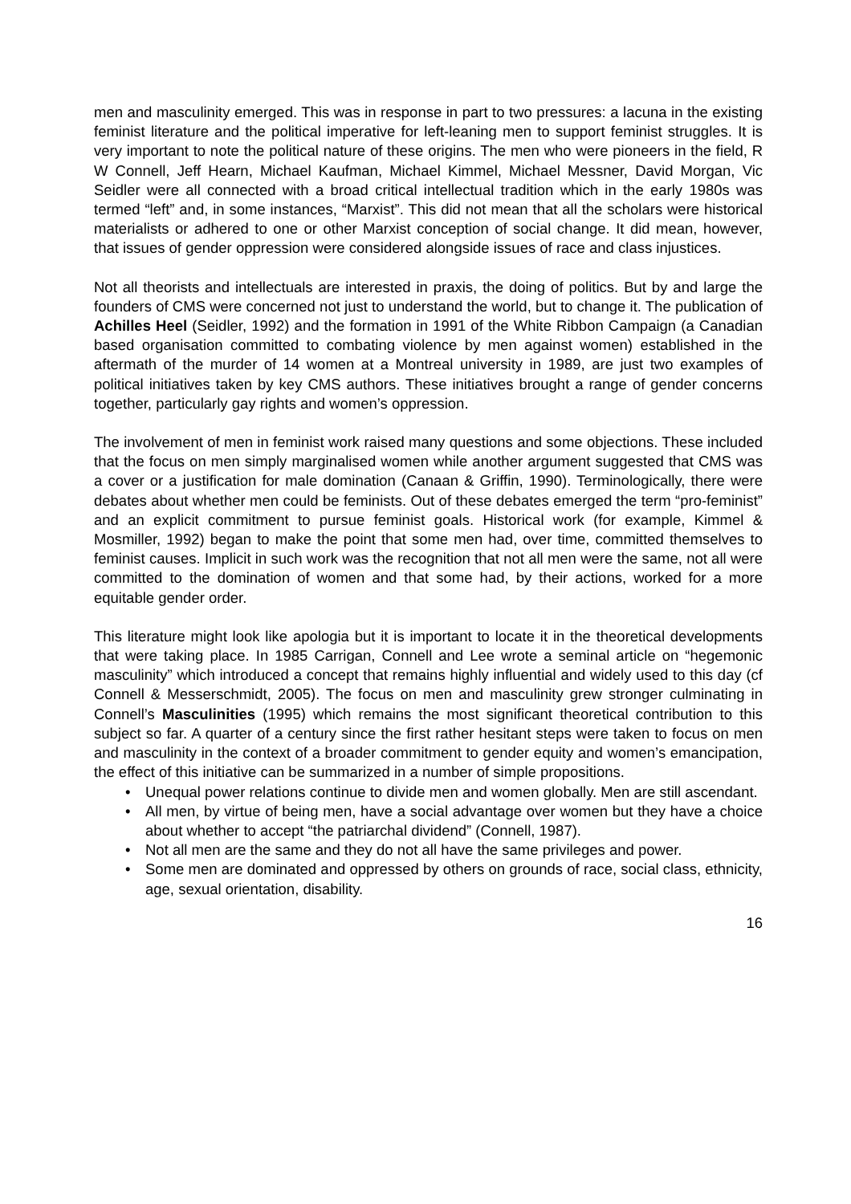men and masculinity emerged. This was in response in part to two pressures: a lacuna in the existing feminist literature and the political imperative for left-leaning men to support feminist struggles. It is very important to note the political nature of these origins. The men who were pioneers in the field, R W Connell, Jeff Hearn, Michael Kaufman, Michael Kimmel, Michael Messner, David Morgan, Vic Seidler were all connected with a broad critical intellectual tradition which in the early 1980s was termed “left” and, in some instances, “Marxist”. This did not mean that all the scholars were historical materialists or adhered to one or other Marxist conception of social change. It did mean, however, that issues of gender oppression were considered alongside issues of race and class injustices.
Not all theorists and intellectuals are interested in praxis, the doing of politics. But by and large the founders of CMS were concerned not just to understand the world, but to change it. The publication of Achilles Heel (Seidler, 1992) and the formation in 1991 of the White Ribbon Campaign (a Canadian based organisation committed to combating violence by men against women) established in the aftermath of the murder of 14 women at a Montreal university in 1989, are just two examples of political initiatives taken by key CMS authors. These initiatives brought a range of gender concerns together, particularly gay rights and women’s oppression.
The involvement of men in feminist work raised many questions and some objections. These included that the focus on men simply marginalised women while another argument suggested that CMS was a cover or a justification for male domination (Canaan & Griffin, 1990). Terminologically, there were debates about whether men could be feminists. Out of these debates emerged the term “pro-feminist” and an explicit commitment to pursue feminist goals. Historical work (for example, Kimmel & Mosmiller, 1992) began to make the point that some men had, over time, committed themselves to feminist causes. Implicit in such work was the recognition that not all men were the same, not all were committed to the domination of women and that some had, by their actions, worked for a more equitable gender order.
This literature might look like apologia but it is important to locate it in the theoretical developments that were taking place. In 1985 Carrigan, Connell and Lee wrote a seminal article on “hegemonic masculinity” which introduced a concept that remains highly influential and widely used to this day (cf Connell & Messerschmidt, 2005). The focus on men and masculinity grew stronger culminating in Connell’s Masculinities (1995) which remains the most significant theoretical contribution to this subject so far. A quarter of a century since the first rather hesitant steps were taken to focus on men and masculinity in the context of a broader commitment to gender equity and women’s emancipation, the effect of this initiative can be summarized in a number of simple propositions.
• Unequal power relations continue to divide men and women globally. Men are still ascendant.
• All men, by virtue of being men, have a social advantage over women but they have a choice about whether to accept “the patriarchal dividend” (Connell, 1987).
• Not all men are the same and they do not all have the same privileges and power.
• Some men are dominated and oppressed by others on grounds of race, social class, ethnicity, age, sexual orientation, disability.
16